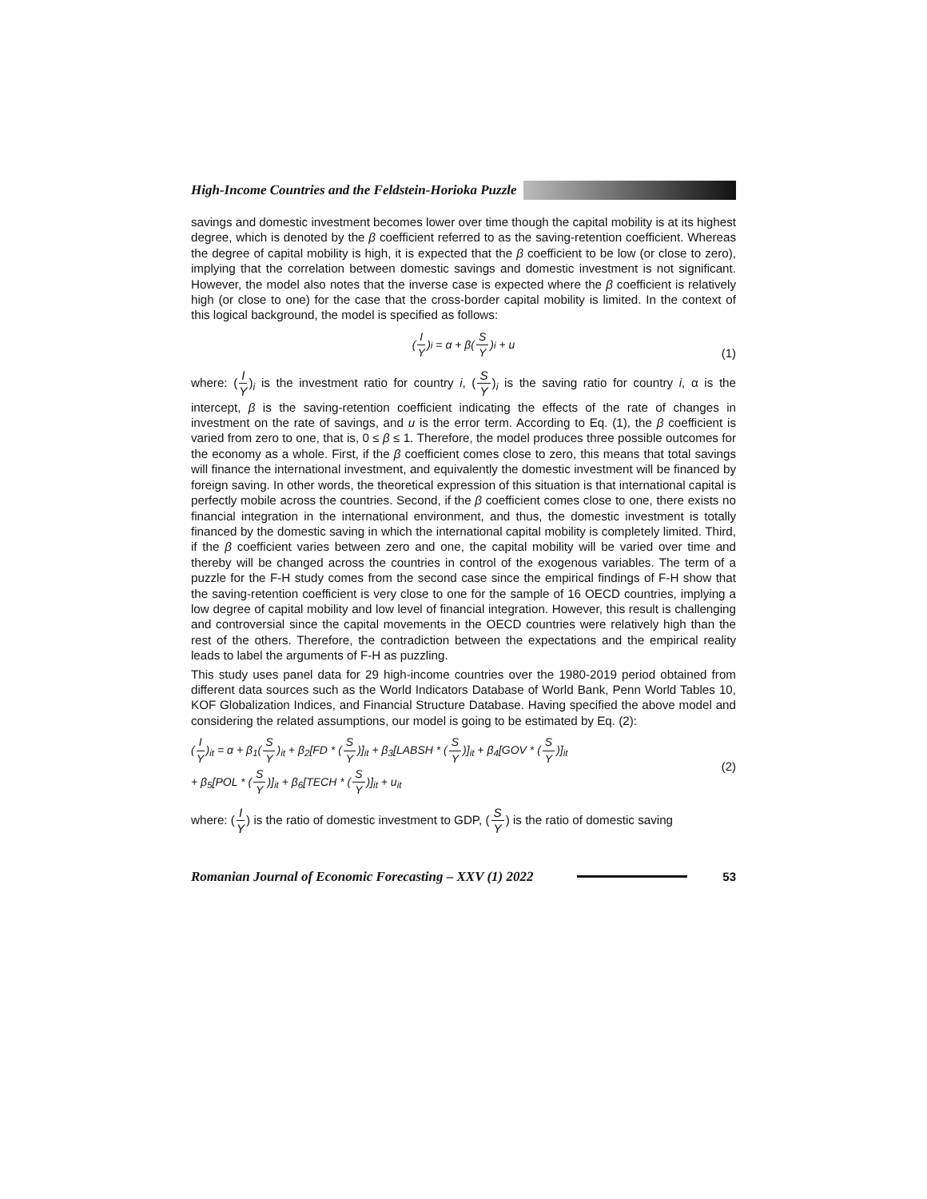High-Income Countries and the Feldstein-Horioka Puzzle
savings and domestic investment becomes lower over time though the capital mobility is at its highest degree, which is denoted by the β coefficient referred to as the saving-retention coefficient. Whereas the degree of capital mobility is high, it is expected that the β coefficient to be low (or close to zero), implying that the correlation between domestic savings and domestic investment is not significant. However, the model also notes that the inverse case is expected where the β coefficient is relatively high (or close to one) for the case that the cross-border capital mobility is limited. In the context of this logical background, the model is specified as follows:
(I Y)<sub>i</sub> = α + β(S Y)<sub>i</sub> + u
(1)
where: (I Y)<sub>i</sub> is the investment ratio for country i, (S Y)<sub>i</sub> is the saving ratio for country i, α is the intercept, β is the saving-retention coefficient indicating the effects of the rate of changes in investment on the rate of savings, and u is the error term. According to Eq. (1), the β coefficient is varied from zero to one, that is, 0 ≤ β ≤ 1. Therefore, the model produces three possible outcomes for the economy as a whole. First, if the β coefficient comes close to zero, this means that total savings will finance the international investment, and equivalently the domestic investment will be financed by foreign saving. In other words, the theoretical expression of this situation is that international capital is perfectly mobile across the countries. Second, if the β coefficient comes close to one, there exists no financial integration in the international environment, and thus, the domestic investment is totally financed by the domestic saving in which the international capital mobility is completely limited. Third, if the β coefficient varies between zero and one, the capital mobility will be varied over time and thereby will be changed across the countries in control of the exogenous variables. The term of a puzzle for the F-H study comes from the second case since the empirical findings of F-H show that the saving-retention coefficient is very close to one for the sample of 16 OECD countries, implying a low degree of capital mobility and low level of financial integration. However, this result is challenging and controversial since the capital movements in the OECD countries were relatively high than the rest of the others. Therefore, the contradiction between the expectations and the empirical reality leads to label the arguments of F-H as puzzling.
This study uses panel data for 29 high-income countries over the 1980-2019 period obtained from different data sources such as the World Indicators Database of World Bank, Penn World Tables 10, KOF Globalization Indices, and Financial Structure Database. Having specified the above model and considering the related assumptions, our model is going to be estimated by Eq. (2):
(I Y)<sub>it</sub> = α + β<sub>1</sub>(S Y)<sub>it</sub> + β<sub>2</sub>[FD * (S Y)]<sub>it</sub> + β<sub>3</sub>[LABSH * (S Y)]<sub>it</sub> + β<sub>4</sub>[GOV * (S Y)]<sub>it</sub>
+ β<sub>5</sub>[POL * (S Y)]<sub>it</sub> + β<sub>6</sub>[TECH * (S Y)]<sub>it</sub> + u<sub>it</sub>
(2)
where: (I Y) is the ratio of domestic investment to GDP, (S Y) is the ratio of domestic saving
Romanian Journal of Economic Forecasting – XXV (1) 2022 53